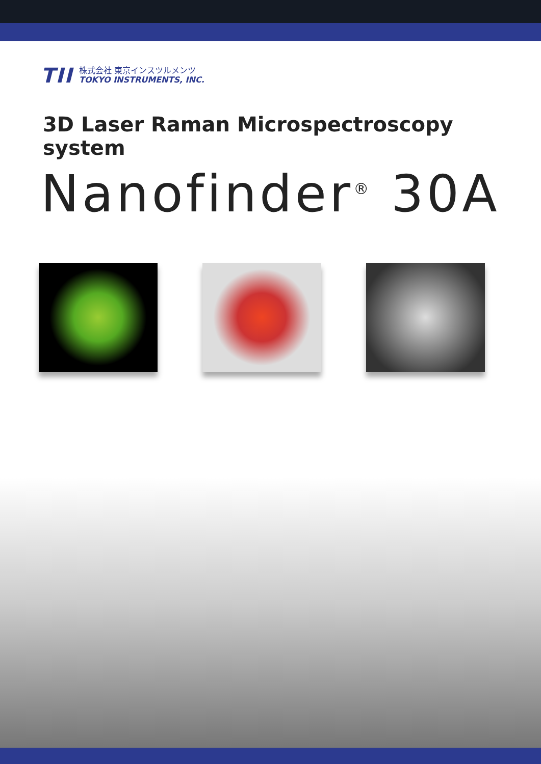TII
株式会社 東京インスツルメンツ
TOKYO INSTRUMENTS, INC.
3D Laser Raman Microspectroscopy system
Nanofinder<sup>®</sup> 30A